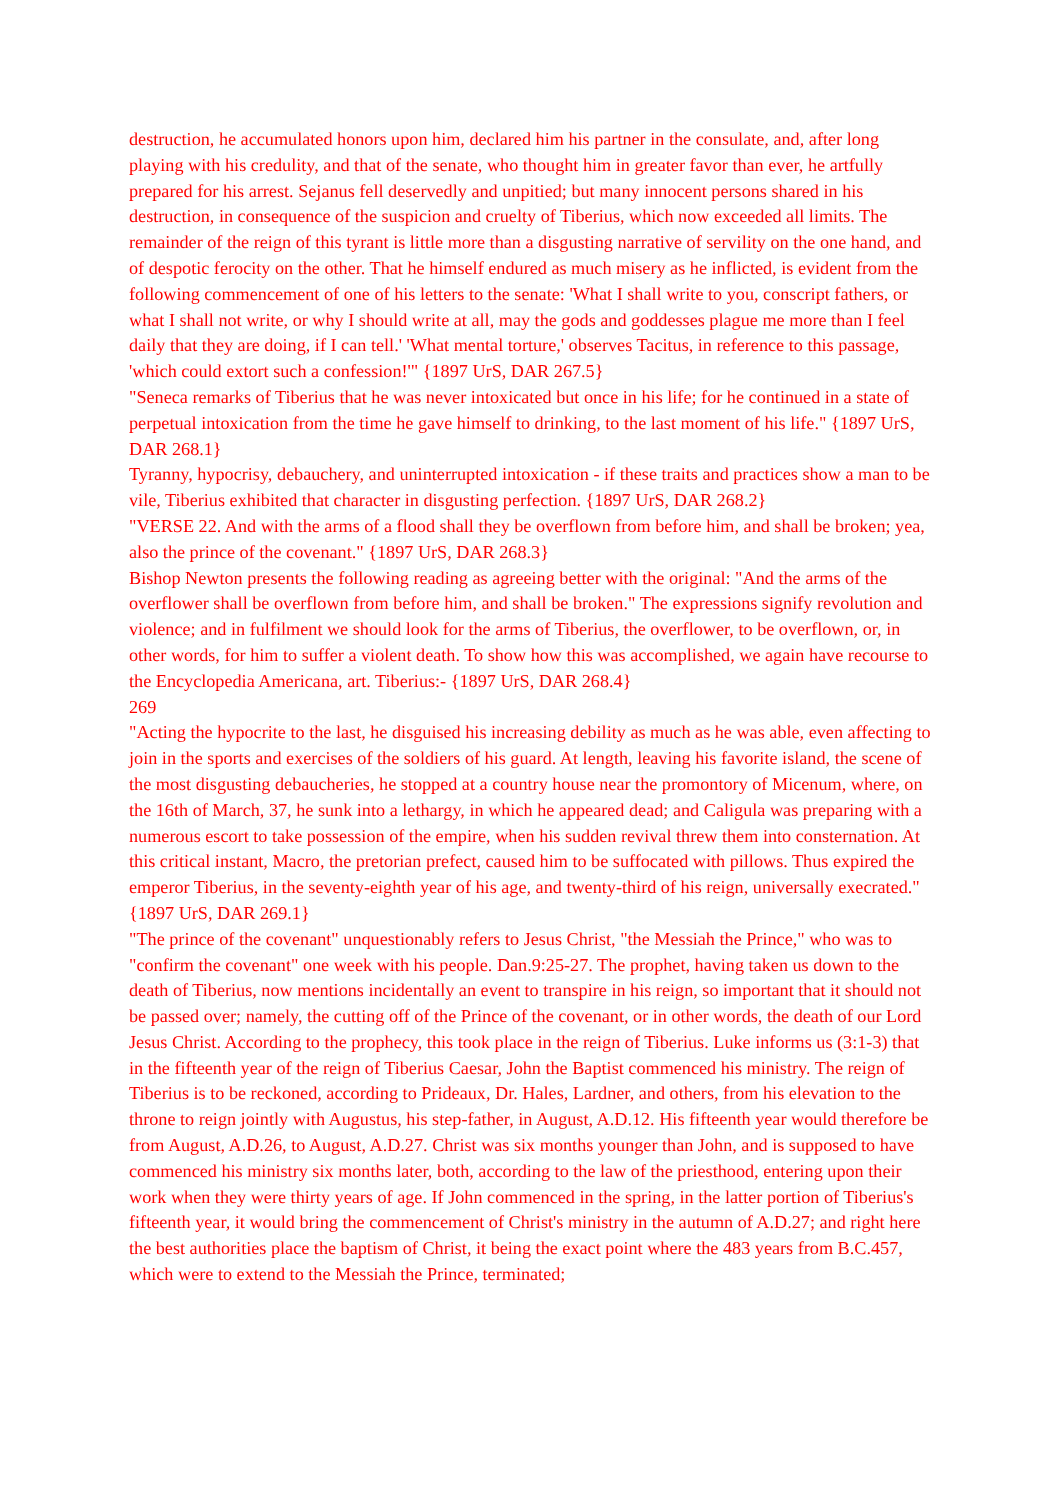destruction, he accumulated honors upon him, declared him his partner in the consulate, and, after long playing with his credulity, and that of the senate, who thought him in greater favor than ever, he artfully prepared for his arrest. Sejanus fell deservedly and unpitied; but many innocent persons shared in his destruction, in consequence of the suspicion and cruelty of Tiberius, which now exceeded all limits. The remainder of the reign of this tyrant is little more than a disgusting narrative of servility on the one hand, and of despotic ferocity on the other. That he himself endured as much misery as he inflicted, is evident from the following commencement of one of his letters to the senate: 'What I shall write to you, conscript fathers, or what I shall not write, or why I should write at all, may the gods and goddesses plague me more than I feel daily that they are doing, if I can tell.' 'What mental torture,' observes Tacitus, in reference to this passage, 'which could extort such a confession!'" {1897 UrS, DAR 267.5}
"Seneca remarks of Tiberius that he was never intoxicated but once in his life; for he continued in a state of perpetual intoxication from the time he gave himself to drinking, to the last moment of his life." {1897 UrS, DAR 268.1}
Tyranny, hypocrisy, debauchery, and uninterrupted intoxication - if these traits and practices show a man to be vile, Tiberius exhibited that character in disgusting perfection. {1897 UrS, DAR 268.2}
"VERSE 22. And with the arms of a flood shall they be overflown from before him, and shall be broken; yea, also the prince of the covenant." {1897 UrS, DAR 268.3}
Bishop Newton presents the following reading as agreeing better with the original: "And the arms of the overflower shall be overflown from before him, and shall be broken." The expressions signify revolution and violence; and in fulfilment we should look for the arms of Tiberius, the overflower, to be overflown, or, in other words, for him to suffer a violent death. To show how this was accomplished, we again have recourse to the Encyclopedia Americana, art. Tiberius:- {1897 UrS, DAR 268.4}
269
"Acting the hypocrite to the last, he disguised his increasing debility as much as he was able, even affecting to join in the sports and exercises of the soldiers of his guard. At length, leaving his favorite island, the scene of the most disgusting debaucheries, he stopped at a country house near the promontory of Micenum, where, on the 16th of March, 37, he sunk into a lethargy, in which he appeared dead; and Caligula was preparing with a numerous escort to take possession of the empire, when his sudden revival threw them into consternation. At this critical instant, Macro, the pretorian prefect, caused him to be suffocated with pillows. Thus expired the emperor Tiberius, in the seventy-eighth year of his age, and twenty-third of his reign, universally execrated." {1897 UrS, DAR 269.1}
"The prince of the covenant" unquestionably refers to Jesus Christ, "the Messiah the Prince," who was to "confirm the covenant" one week with his people. Dan.9:25-27. The prophet, having taken us down to the death of Tiberius, now mentions incidentally an event to transpire in his reign, so important that it should not be passed over; namely, the cutting off of the Prince of the covenant, or in other words, the death of our Lord Jesus Christ. According to the prophecy, this took place in the reign of Tiberius. Luke informs us (3:1-3) that in the fifteenth year of the reign of Tiberius Caesar, John the Baptist commenced his ministry. The reign of Tiberius is to be reckoned, according to Prideaux, Dr. Hales, Lardner, and others, from his elevation to the throne to reign jointly with Augustus, his step-father, in August, A.D.12. His fifteenth year would therefore be from August, A.D.26, to August, A.D.27. Christ was six months younger than John, and is supposed to have commenced his ministry six months later, both, according to the law of the priesthood, entering upon their work when they were thirty years of age. If John commenced in the spring, in the latter portion of Tiberius's fifteenth year, it would bring the commencement of Christ's ministry in the autumn of A.D.27; and right here the best authorities place the baptism of Christ, it being the exact point where the 483 years from B.C.457, which were to extend to the Messiah the Prince, terminated;